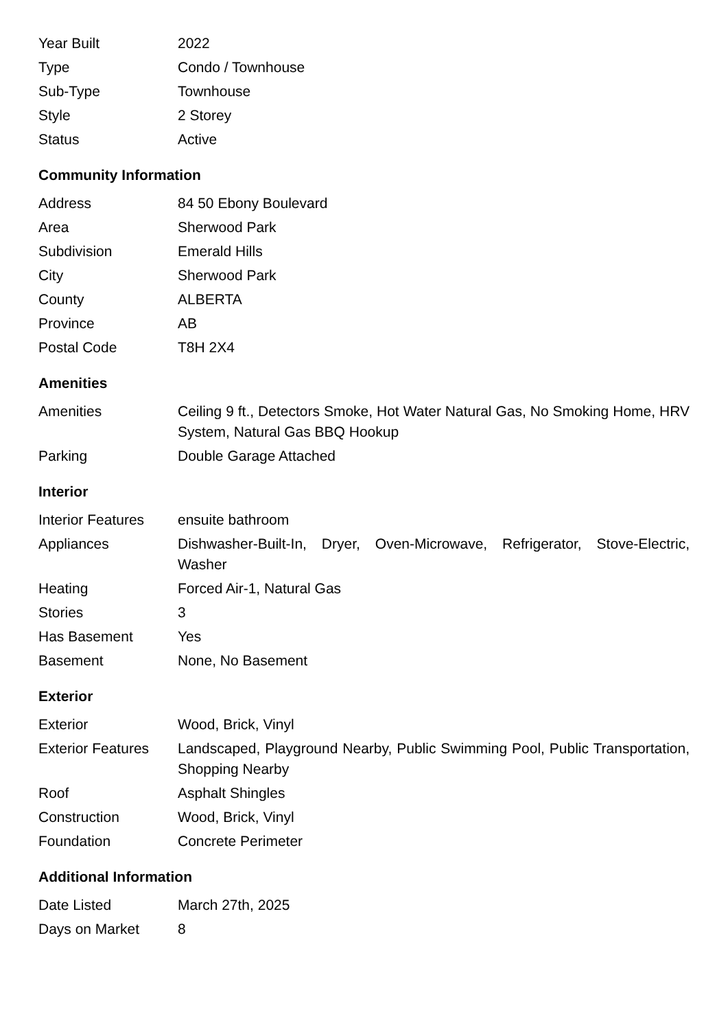| Year Built | 2022 |
| Type | Condo / Townhouse |
| Sub-Type | Townhouse |
| Style | 2 Storey |
| Status | Active |
Community Information
| Address | 84 50 Ebony Boulevard |
| Area | Sherwood Park |
| Subdivision | Emerald Hills |
| City | Sherwood Park |
| County | ALBERTA |
| Province | AB |
| Postal Code | T8H 2X4 |
Amenities
| Amenities | Ceiling 9 ft., Detectors Smoke, Hot Water Natural Gas, No Smoking Home, HRV System, Natural Gas BBQ Hookup |
| Parking | Double Garage Attached |
Interior
| Interior Features | ensuite bathroom |
| Appliances | Dishwasher-Built-In, Dryer, Oven-Microwave, Refrigerator, Stove-Electric, Washer |
| Heating | Forced Air-1, Natural Gas |
| Stories | 3 |
| Has Basement | Yes |
| Basement | None, No Basement |
Exterior
| Exterior | Wood, Brick, Vinyl |
| Exterior Features | Landscaped, Playground Nearby, Public Swimming Pool, Public Transportation, Shopping Nearby |
| Roof | Asphalt Shingles |
| Construction | Wood, Brick, Vinyl |
| Foundation | Concrete Perimeter |
Additional Information
| Date Listed | March 27th, 2025 |
| Days on Market | 8 |